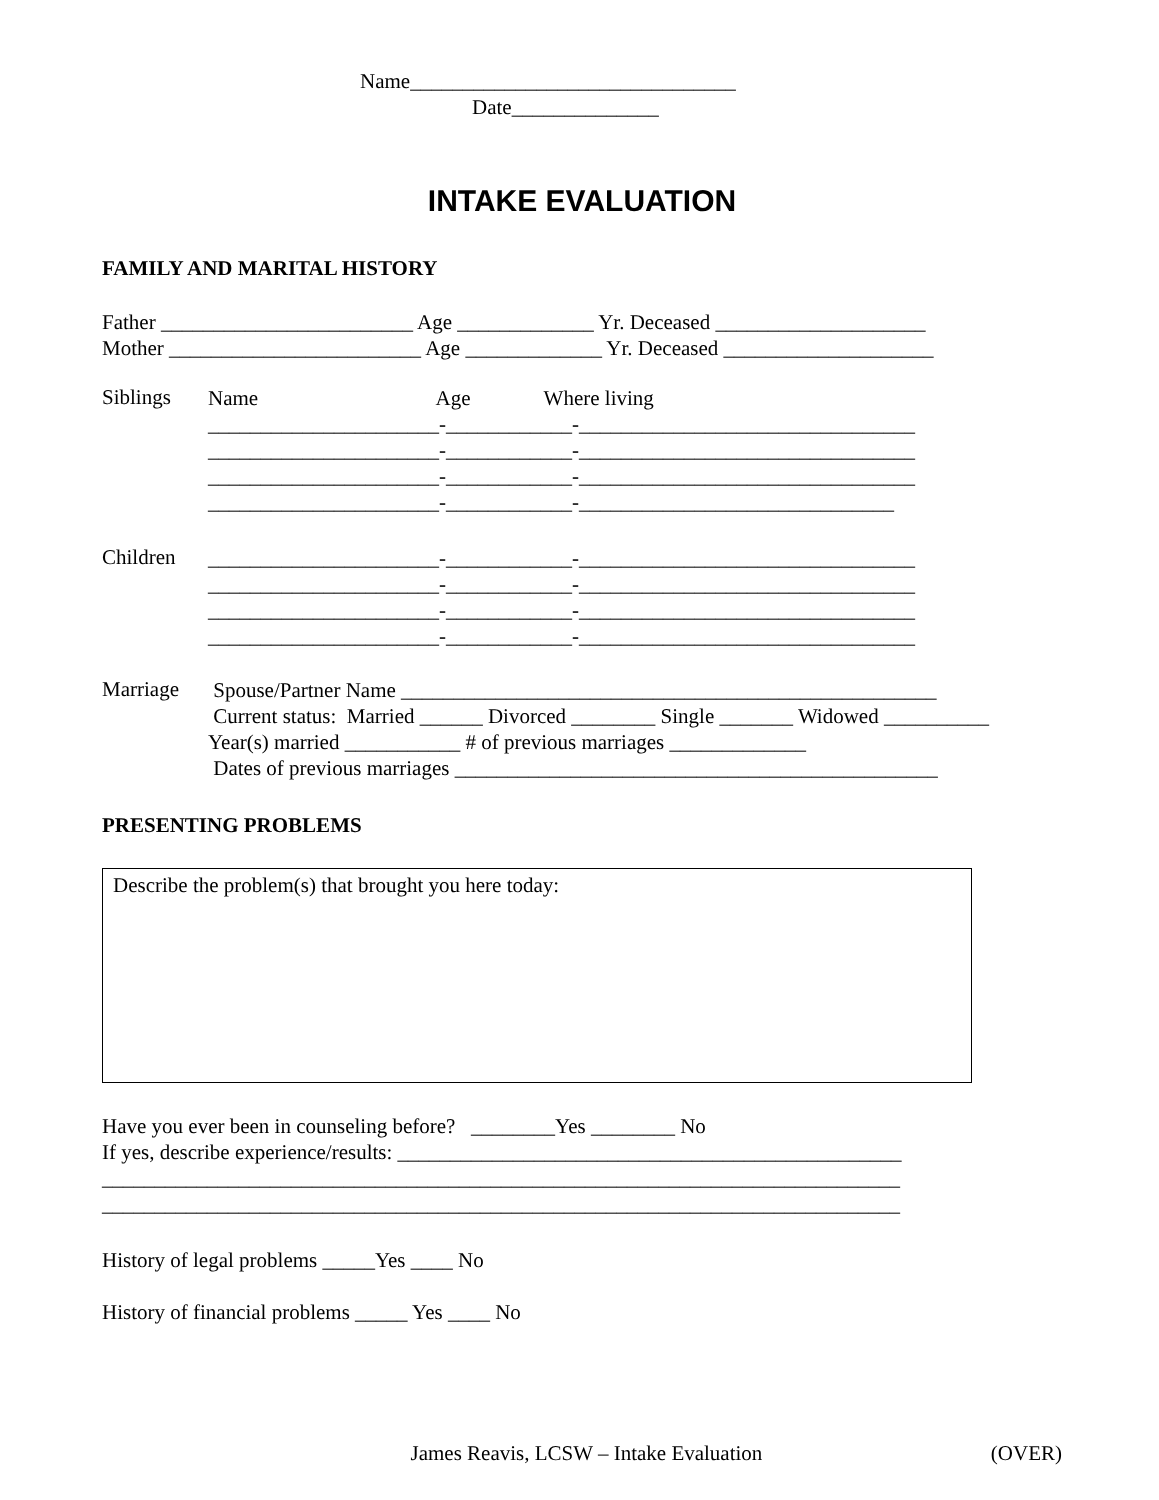Name_______________________________
Date______________
INTAKE EVALUATION
FAMILY AND MARITAL HISTORY
Father ________________________ Age _____________ Yr. Deceased ____________________
Mother ________________________ Age _____________ Yr. Deceased ____________________
Siblings
Name Age Where living
______________________-____________-________________________________
______________________-____________-________________________________
______________________-____________-________________________________
______________________-____________-______________________________
Children
______________________-____________-________________________________
______________________-____________-________________________________
______________________-____________-________________________________
______________________-____________-________________________________
Marriage
Spouse/Partner Name ___________________________________________________
Current status: Married ______ Divorced ________ Single _______ Widowed __________
Year(s) married ___________ # of previous marriages _____________
Dates of previous marriages ______________________________________________
PRESENTING PROBLEMS
Describe the problem(s) that brought you here today:
Have you ever been in counseling before? ________Yes ________ No
If yes, describe experience/results: ________________________________________________
____________________________________________________________________________
____________________________________________________________________________
History of legal problems _____Yes ____ No
History of financial problems _____ Yes ____ No
James Reavis, LCSW – Intake Evaluation
(OVER)